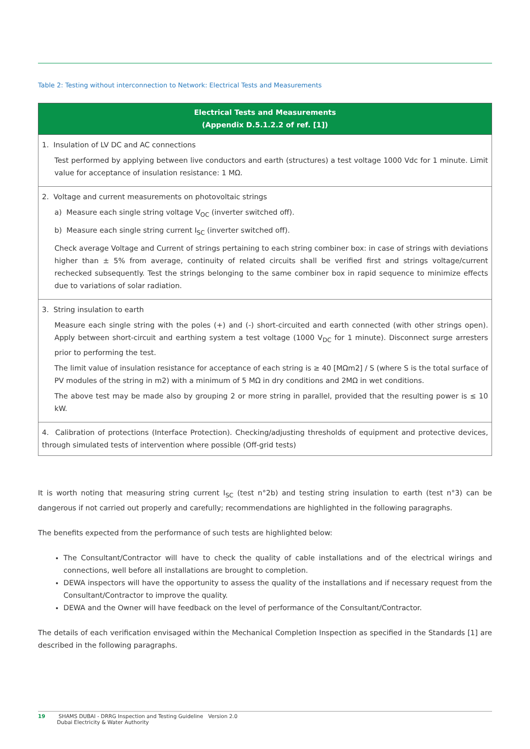Table 2: Testing without interconnection to Network: Electrical Tests and Measurements
| Electrical Tests and Measurements (Appendix D.5.1.2.2 of ref. [1]) |
| --- |
| 1. Insulation of LV DC and AC connections Test performed by applying between live conductors and earth (structures) a test voltage 1000 Vdc for 1 minute. Limit value for acceptance of insulation resistance: 1 MΩ. |
| 2. Voltage and current measurements on photovoltaic strings a) Measure each single string voltage V<sub>OC</sub> (inverter switched off). b) Measure each single string current I<sub>SC</sub> (inverter switched off). Check average Voltage and Current of strings pertaining to each string combiner box: in case of strings with deviations higher than ± 5% from average, continuity of related circuits shall be verified first and strings voltage/current rechecked subsequently. Test the strings belonging to the same combiner box in rapid sequence to minimize effects due to variations of solar radiation. |
| 3. String insulation to earth Measure each single string with the poles (+) and (-) short-circuited and earth connected (with other strings open). Apply between short-circuit and earthing system a test voltage (1000 V<sub>DC</sub> for 1 minute). Disconnect surge arresters prior to performing the test. The limit value of insulation resistance for acceptance of each string is ≥ 40 [MΩm2] / S (where S is the total surface of PV modules of the string in m2) with a minimum of 5 MΩ in dry conditions and 2MΩ in wet conditions. The above test may be made also by grouping 2 or more string in parallel, provided that the resulting power is ≤ 10 kW. |
| 4. Calibration of protections (Interface Protection). Checking/adjusting thresholds of equipment and protective devices, through simulated tests of intervention where possible (Off-grid tests) |
It is worth noting that measuring string current I<sub>SC</sub> (test n°2b) and testing string insulation to earth (test n°3) can be dangerous if not carried out properly and carefully; recommendations are highlighted in the following paragraphs.
The benefits expected from the performance of such tests are highlighted below:
The Consultant/Contractor will have to check the quality of cable installations and of the electrical wirings and connections, well before all installations are brought to completion.
DEWA inspectors will have the opportunity to assess the quality of the installations and if necessary request from the Consultant/Contractor to improve the quality.
DEWA and the Owner will have feedback on the level of performance of the Consultant/Contractor.
The details of each verification envisaged within the Mechanical Completion Inspection as specified in the Standards [1] are described in the following paragraphs.
19 SHAMS DUBAI - DRRG Inspection and Testing Guideline Version 2.0
Dubai Electricity & Water Authority